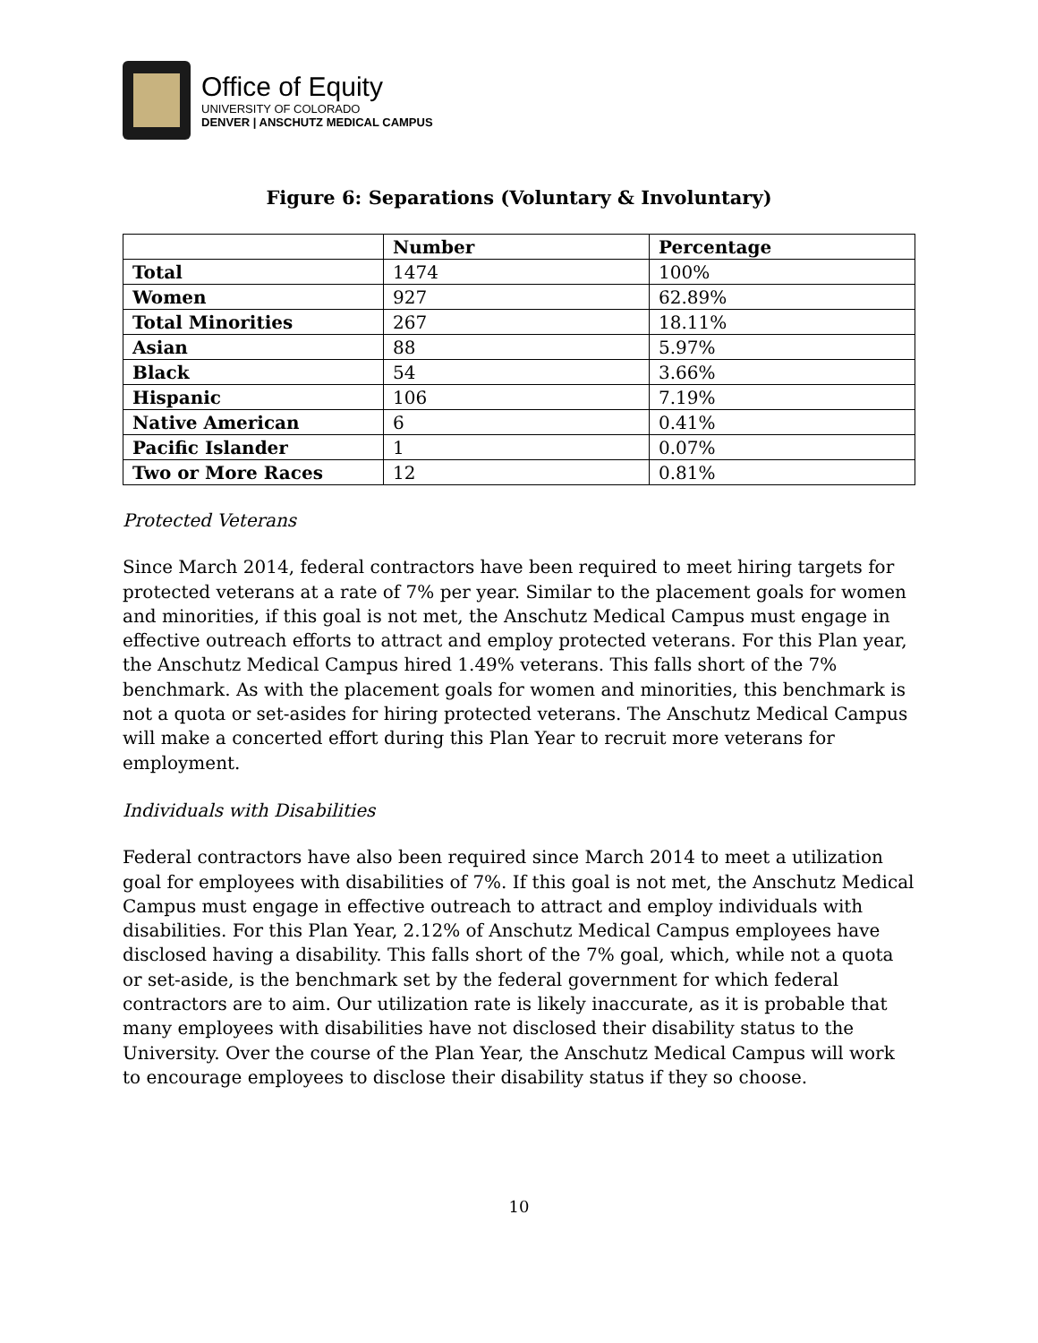Office of Equity
UNIVERSITY OF COLORADO
DENVER | ANSCHUTZ MEDICAL CAMPUS
Figure 6: Separations (Voluntary & Involuntary)
| | Number | Percentage |
| --- | --- | --- |
| Total | 1474 | 100% |
| Women | 927 | 62.89% |
| Total Minorities | 267 | 18.11% |
| Asian | 88 | 5.97% |
| Black | 54 | 3.66% |
| Hispanic | 106 | 7.19% |
| Native American | 6 | 0.41% |
| Pacific Islander | 1 | 0.07% |
| Two or More Races | 12 | 0.81% |
Protected Veterans
Since March 2014, federal contractors have been required to meet hiring targets for protected veterans at a rate of 7% per year. Similar to the placement goals for women and minorities, if this goal is not met, the Anschutz Medical Campus must engage in effective outreach efforts to attract and employ protected veterans. For this Plan year, the Anschutz Medical Campus hired 1.49% veterans. This falls short of the 7% benchmark. As with the placement goals for women and minorities, this benchmark is not a quota or set-asides for hiring protected veterans. The Anschutz Medical Campus will make a concerted effort during this Plan Year to recruit more veterans for employment.
Individuals with Disabilities
Federal contractors have also been required since March 2014 to meet a utilization goal for employees with disabilities of 7%. If this goal is not met, the Anschutz Medical Campus must engage in effective outreach to attract and employ individuals with disabilities. For this Plan Year, 2.12% of Anschutz Medical Campus employees have disclosed having a disability. This falls short of the 7% goal, which, while not a quota or set-aside, is the benchmark set by the federal government for which federal contractors are to aim. Our utilization rate is likely inaccurate, as it is probable that many employees with disabilities have not disclosed their disability status to the University. Over the course of the Plan Year, the Anschutz Medical Campus will work to encourage employees to disclose their disability status if they so choose.
10